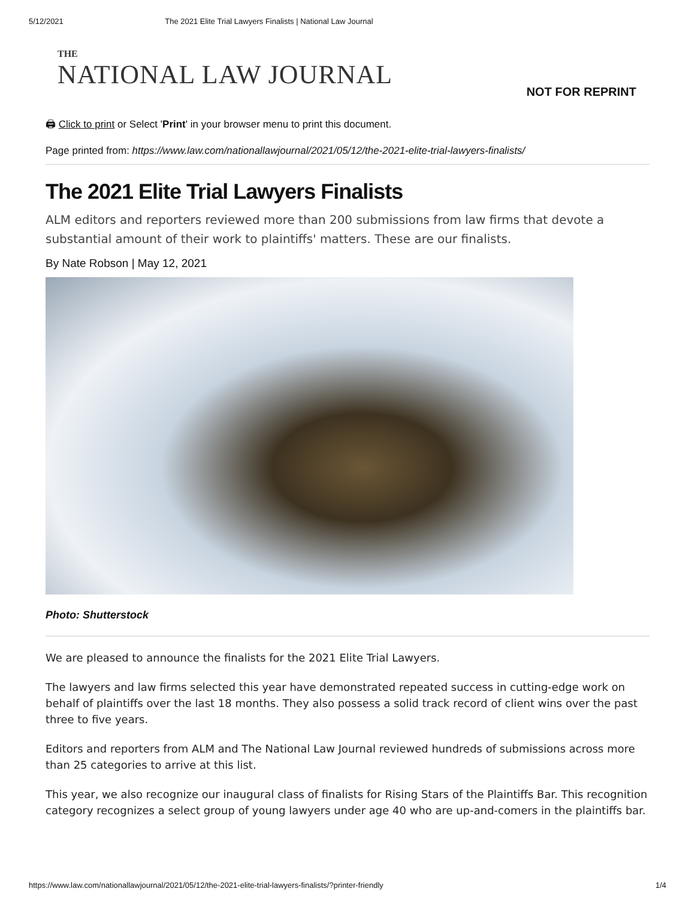5/12/2021 The 2021 Elite Trial Lawyers Finalists | National Law Journal
THE
NATIONAL LAW JOURNAL
NOT FOR REPRINT
🖨 Click to print or Select 'Print' in your browser menu to print this document.
Page printed from: https://www.law.com/nationallawjournal/2021/05/12/the-2021-elite-trial-lawyers-finalists/
The 2021 Elite Trial Lawyers Finalists
ALM editors and reporters reviewed more than 200 submissions from law firms that devote a substantial amount of their work to plaintiffs' matters. These are our finalists.
By Nate Robson | May 12, 2021
Photo: Shutterstock
We are pleased to announce the finalists for the 2021 Elite Trial Lawyers.
The lawyers and law firms selected this year have demonstrated repeated success in cutting-edge work on behalf of plaintiffs over the last 18 months. They also possess a solid track record of client wins over the past three to five years.
Editors and reporters from ALM and The National Law Journal reviewed hundreds of submissions across more than 25 categories to arrive at this list.
This year, we also recognize our inaugural class of finalists for Rising Stars of the Plaintiffs Bar. This recognition category recognizes a select group of young lawyers under age 40 who are up-and-comers in the plaintiffs bar.
https://www.law.com/nationallawjournal/2021/05/12/the-2021-elite-trial-lawyers-finalists/?printer-friendly 1/4